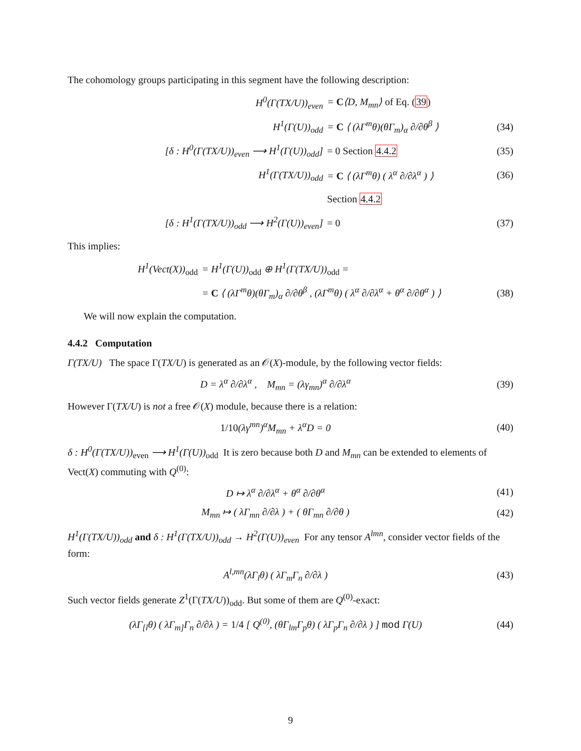The cohomology groups participating in this segment have the following description:
H<sup>0</sup>(Γ(TX/U))<sub>even</sub> = C⟨D, M<sub>mn</sub>⟩ of Eq. (39)
H<sup>1</sup>(Γ(U))<sub>odd</sub> = C ⟨ (λΓ<sup>m</sup>θ)(θΓ<sub>m</sub>)<sub>α</sub> ∂/∂θ<sup>β</sup> ⟩ (34)
[δ : H<sup>0</sup>(Γ(TX/U))<sub>even</sub> ⟶ H<sup>1</sup>(Γ(U))<sub>odd</sub>] = 0 Section 4.4.2 (35)
H<sup>1</sup>(Γ(TX/U))<sub>odd</sub> = C ⟨ (λΓ<sup>m</sup>θ) ( λ<sup>α</sup> ∂/∂λ<sup>α</sup> ) ⟩ (36)
Section 4.4.2
[δ : H<sup>1</sup>(Γ(TX/U))<sub>odd</sub> ⟶ H<sup>2</sup>(Γ(U))<sub>even</sub>] = 0 (37)
This implies:
H<sup>1</sup>(Vect(X))<sub>odd</sub>
= H<sup>1</sup>(Γ(U))<sub>odd</sub> ⊕ H<sup>1</sup>(Γ(TX/U))<sub>odd</sub> =
= C ⟨ (λΓ<sup>m</sup>θ)(θΓ<sub>m</sub>)<sub>α</sub> ∂/∂θ<sup>β</sup> , (λΓ<sup>m</sup>θ) ( λ<sup>α</sup> ∂/∂λ<sup>α</sup> + θ<sup>α</sup> ∂/∂θ<sup>α</sup> ) ⟩
(38)
We will now explain the computation.
4.4.2 Computation
Γ(TX/U) The space Γ(TX/U) is generated as an 𝒪(X)-module, by the following vector fields:
D = λ<sup>α</sup> ∂/∂λ<sup>α</sup> , M<sub>mn</sub> = (λγ<sub>mn</sub>)<sup>α</sup> ∂/∂λ<sup>α</sup>
(39)
However Γ(TX/U) is not a free 𝒪(X) module, because there is a relation:
1/10(λγ<sup>mn</sup>)<sup>α</sup>M<sub>mn</sub> + λ<sup>α</sup>D = 0 (40)
δ : H<sup>0</sup>(Γ(TX/U))<sub>even</sub> ⟶ H<sup>1</sup>(Γ(U))<sub>odd</sub> It is zero because both D and M<sub>mn</sub> can be extended to elements of Vect(X) commuting with Q<sup>(0)</sup>:
D ↦ λ<sup>α</sup> ∂/∂λ<sup>α</sup> + θ<sup>α</sup> ∂/∂θ<sup>α</sup> (41)
M<sub>mn</sub> ↦ ( λΓ<sub>mn</sub> ∂/∂λ ) + ( θΓ<sub>mn</sub> ∂/∂θ )
(42)
H<sup>1</sup>(Γ(TX/U))<sub>odd</sub> and δ : H<sup>1</sup>(Γ(TX/U))<sub>odd</sub> → H<sup>2</sup>(Γ(U))<sub>even</sub> For any tensor A<sup>lmn</sup>, consider vector fields of the form:
A<sup>l,mn</sup>(λΓ<sub>l</sub>θ) ( λΓ<sub>m</sub>Γ<sub>n</sub> ∂/∂λ ) (43)
Such vector fields generate Z<sup>1</sup>(Γ(TX/U))<sub>odd</sub>. But some of them are Q<sup>(0)</sup>-exact:
(λΓ<sub>[l</sub>θ) ( λΓ<sub>m]</sub>Γ<sub>n</sub> ∂/∂λ ) = 1/4 [ Q<sup>(0)</sup>, (θΓ<sub>lm</sub>Γ<sub>p</sub>θ) ( λΓ<sub>p</sub>Γ<sub>n</sub> ∂/∂λ ) ] mod Γ(U)
(44)
9